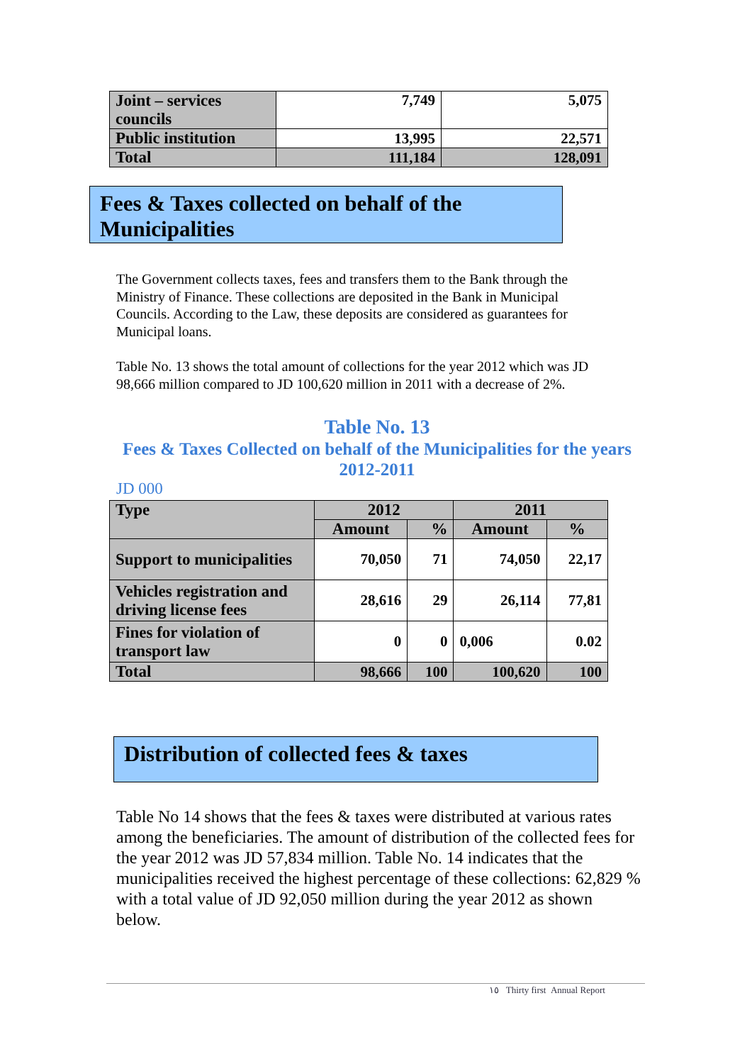| Joint – services councils | 7,749 | 5,075 |
| Public institution | 13,995 | 22,571 |
| Total | 111,184 | 128,091 |
Fees & Taxes collected on behalf of the Municipalities
The Government collects taxes, fees and transfers them to the Bank through the Ministry of Finance. These collections are deposited in the Bank in Municipal Councils. According to the Law, these deposits are considered as guarantees for Municipal loans.
Table No. 13 shows the total amount of collections for the year 2012 which was JD 98,666 million compared to JD 100,620 million in 2011 with a decrease of 2%.
Table No. 13
Fees & Taxes Collected on behalf of the Municipalities for the years 2012-2011
JD 000
| Type | 2012 | | 2011 | |
| | Amount | % | Amount | % |
| Support to municipalities | 70,050 | 71 | 74,050 | 22,17 |
| Vehicles registration and driving license fees | 28,616 | 29 | 26,114 | 77,81 |
| Fines for violation of transport law | 0 | 0 | 0,006 | 0.02 |
| Total | 98,666 | 100 | 100,620 | 100 |
Distribution of collected fees & taxes
Table No 14 shows that the fees & taxes were distributed at various rates among the beneficiaries. The amount of distribution of the collected fees for the year 2012 was JD 57,834 million. Table No. 14 indicates that the municipalities received the highest percentage of these collections: 62,829 % with a total value of JD 92,050 million during the year 2012 as shown below.
١٥ Thirty first Annual Report